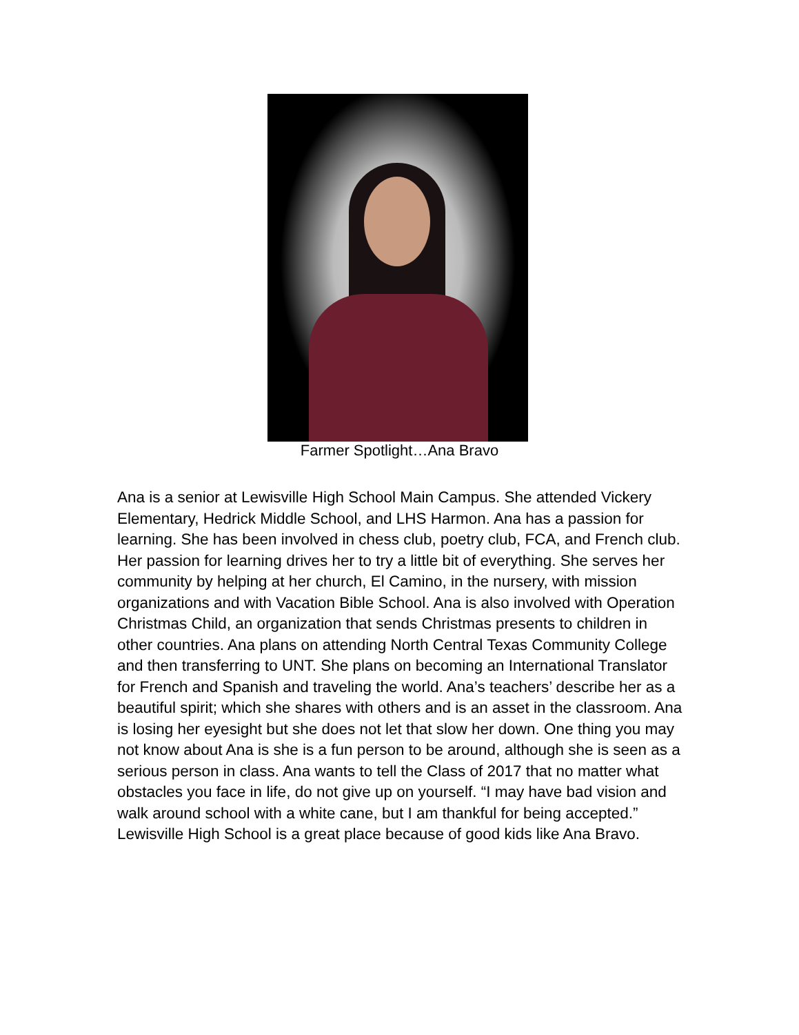Farmer Spotlight…Ana Bravo
Ana is a senior at Lewisville High School Main Campus. She attended Vickery Elementary, Hedrick Middle School, and LHS Harmon. Ana has a passion for learning. She has been involved in chess club, poetry club, FCA, and French club. Her passion for learning drives her to try a little bit of everything. She serves her community by helping at her church, El Camino, in the nursery, with mission organizations and with Vacation Bible School. Ana is also involved with Operation Christmas Child, an organization that sends Christmas presents to children in other countries. Ana plans on attending North Central Texas Community College and then transferring to UNT. She plans on becoming an International Translator for French and Spanish and traveling the world. Ana’s teachers’ describe her as a beautiful spirit; which she shares with others and is an asset in the classroom. Ana is losing her eyesight but she does not let that slow her down. One thing you may not know about Ana is she is a fun person to be around, although she is seen as a serious person in class. Ana wants to tell the Class of 2017 that no matter what obstacles you face in life, do not give up on yourself. “I may have bad vision and walk around school with a white cane, but I am thankful for being accepted.” Lewisville High School is a great place because of good kids like Ana Bravo.